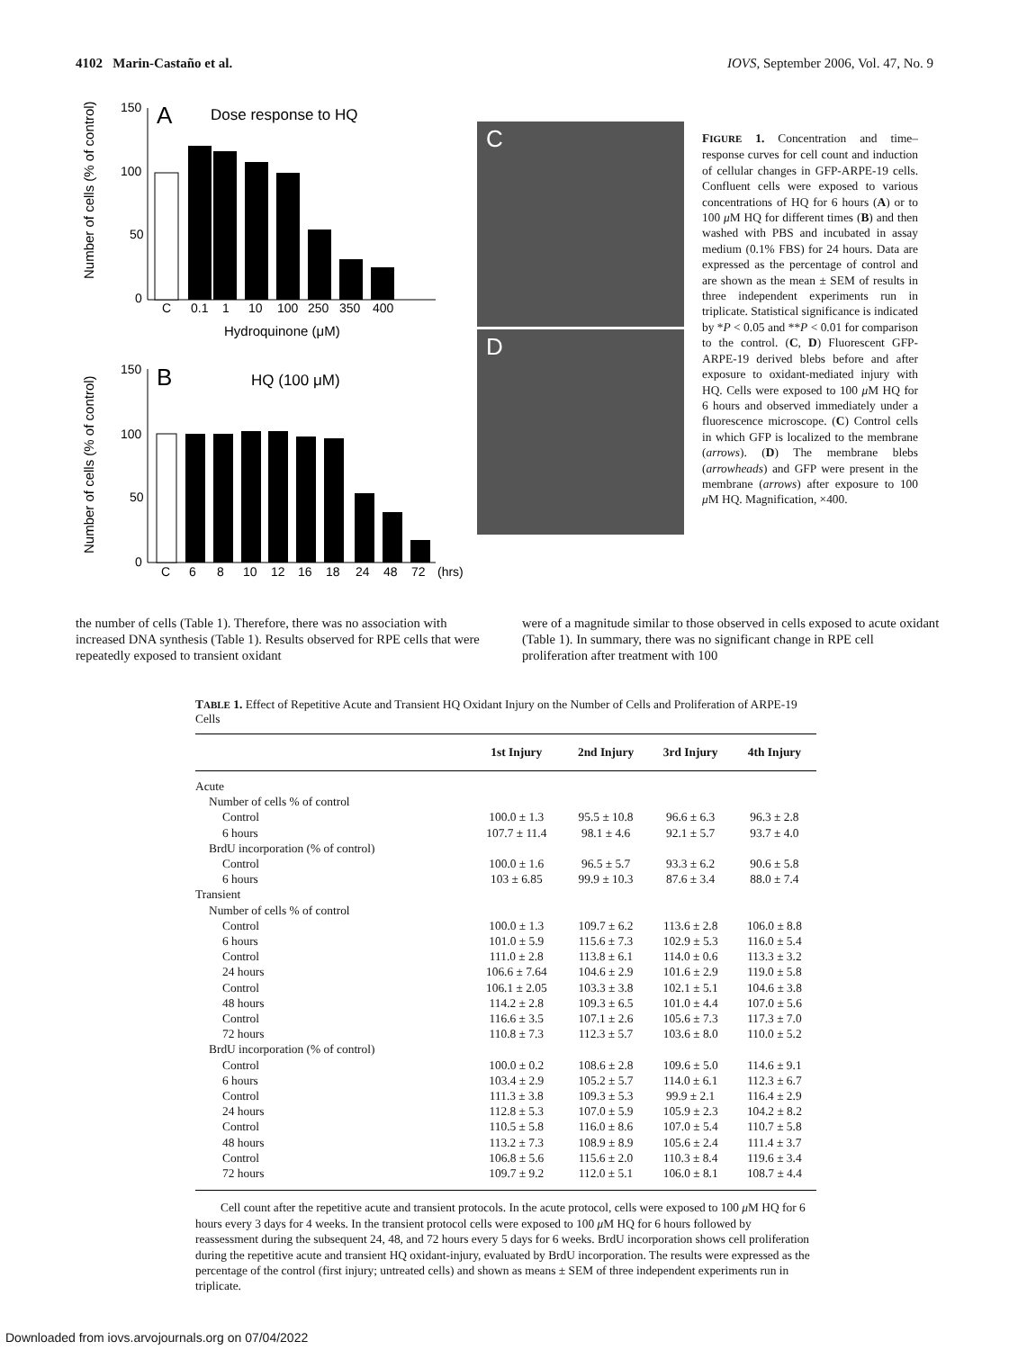4102 Marin-Castaño et al. IOVS, September 2006, Vol. 47, No. 9
A
Dose response to HQ
Number of cells (% of control)
150
100
50
0
C
0.1
1
10
100
250
350
400
Hydroquinone (μM)
B
HQ (100 μM)
Number of cells (% of control)
150
100
50
0
C
6
8
10
12
16
18
24
48
72
(hrs)
C
D
FIGURE 1. Concentration and time–response curves for cell count and induction of cellular changes in GFP-ARPE-19 cells. Confluent cells were exposed to various concentrations of HQ for 6 hours (A) or to 100 μ M HQ for different times (B) and then washed with PBS and incubated in assay medium (0.1% FBS) for 24 hours. Data are expressed as the percentage of control and are shown as the mean ± SEM of results in three independent experiments run in triplicate. Statistical significance is indicated by *P < 0.05 and **P < 0.01 for comparison to the control. (C, D) Fluorescent GFP-ARPE-19 derived blebs before and after exposure to oxidant-mediated injury with HQ. Cells were exposed to 100 μ M HQ for 6 hours and observed immediately under a fluorescence microscope. (C) Control cells in which GFP is localized to the membrane (arrows). (D) The membrane blebs (arrowheads) and GFP were present in the membrane (arrows) after exposure to 100 μ M HQ. Magnification, ×400.
the number of cells (Table 1). Therefore, there was no association with increased DNA synthesis (Table 1). Results observed for RPE cells that were repeatedly exposed to transient oxidant
were of a magnitude similar to those observed in cells exposed to acute oxidant (Table 1). In summary, there was no significant change in RPE cell proliferation after treatment with 100
TABLE 1. Effect of Repetitive Acute and Transient HQ Oxidant Injury on the Number of Cells and Proliferation of ARPE-19 Cells
| | 1st Injury | 2nd Injury | 3rd Injury | 4th Injury |
| --- | --- | --- | --- | --- |
| Acute | | | | |
| Number of cells % of control | | | | |
| Control | 100.0 ± 1.3 | 95.5 ± 10.8 | 96.6 ± 6.3 | 96.3 ± 2.8 |
| 6 hours | 107.7 ± 11.4 | 98.1 ± 4.6 | 92.1 ± 5.7 | 93.7 ± 4.0 |
| BrdU incorporation (% of control) | | | | |
| Control | 100.0 ± 1.6 | 96.5 ± 5.7 | 93.3 ± 6.2 | 90.6 ± 5.8 |
| 6 hours | 103 ± 6.85 | 99.9 ± 10.3 | 87.6 ± 3.4 | 88.0 ± 7.4 |
| Transient | | | | |
| Number of cells % of control | | | | |
| Control | 100.0 ± 1.3 | 109.7 ± 6.2 | 113.6 ± 2.8 | 106.0 ± 8.8 |
| 6 hours | 101.0 ± 5.9 | 115.6 ± 7.3 | 102.9 ± 5.3 | 116.0 ± 5.4 |
| Control | 111.0 ± 2.8 | 113.8 ± 6.1 | 114.0 ± 0.6 | 113.3 ± 3.2 |
| 24 hours | 106.6 ± 7.64 | 104.6 ± 2.9 | 101.6 ± 2.9 | 119.0 ± 5.8 |
| Control | 106.1 ± 2.05 | 103.3 ± 3.8 | 102.1 ± 5.1 | 104.6 ± 3.8 |
| 48 hours | 114.2 ± 2.8 | 109.3 ± 6.5 | 101.0 ± 4.4 | 107.0 ± 5.6 |
| Control | 116.6 ± 3.5 | 107.1 ± 2.6 | 105.6 ± 7.3 | 117.3 ± 7.0 |
| 72 hours | 110.8 ± 7.3 | 112.3 ± 5.7 | 103.6 ± 8.0 | 110.0 ± 5.2 |
| BrdU incorporation (% of control) | | | | |
| Control | 100.0 ± 0.2 | 108.6 ± 2.8 | 109.6 ± 5.0 | 114.6 ± 9.1 |
| 6 hours | 103.4 ± 2.9 | 105.2 ± 5.7 | 114.0 ± 6.1 | 112.3 ± 6.7 |
| Control | 111.3 ± 3.8 | 109.3 ± 5.3 | 99.9 ± 2.1 | 116.4 ± 2.9 |
| 24 hours | 112.8 ± 5.3 | 107.0 ± 5.9 | 105.9 ± 2.3 | 104.2 ± 8.2 |
| Control | 110.5 ± 5.8 | 116.0 ± 8.6 | 107.0 ± 5.4 | 110.7 ± 5.8 |
| 48 hours | 113.2 ± 7.3 | 108.9 ± 8.9 | 105.6 ± 2.4 | 111.4 ± 3.7 |
| Control | 106.8 ± 5.6 | 115.6 ± 2.0 | 110.3 ± 8.4 | 119.6 ± 3.4 |
| 72 hours | 109.7 ± 9.2 | 112.0 ± 5.1 | 106.0 ± 8.1 | 108.7 ± 4.4 |
Cell count after the repetitive acute and transient protocols. In the acute protocol, cells were exposed to 100 μ M HQ for 6 hours every 3 days for 4 weeks. In the transient protocol cells were exposed to 100 μ M HQ for 6 hours followed by reassessment during the subsequent 24, 48, and 72 hours every 5 days for 6 weeks. BrdU incorporation shows cell proliferation during the repetitive acute and transient HQ oxidant-injury, evaluated by BrdU incorporation. The results were expressed as the percentage of the control (first injury; untreated cells) and shown as means ± SEM of three independent experiments run in triplicate.
Downloaded from iovs.arvojournals.org on 07/04/2022